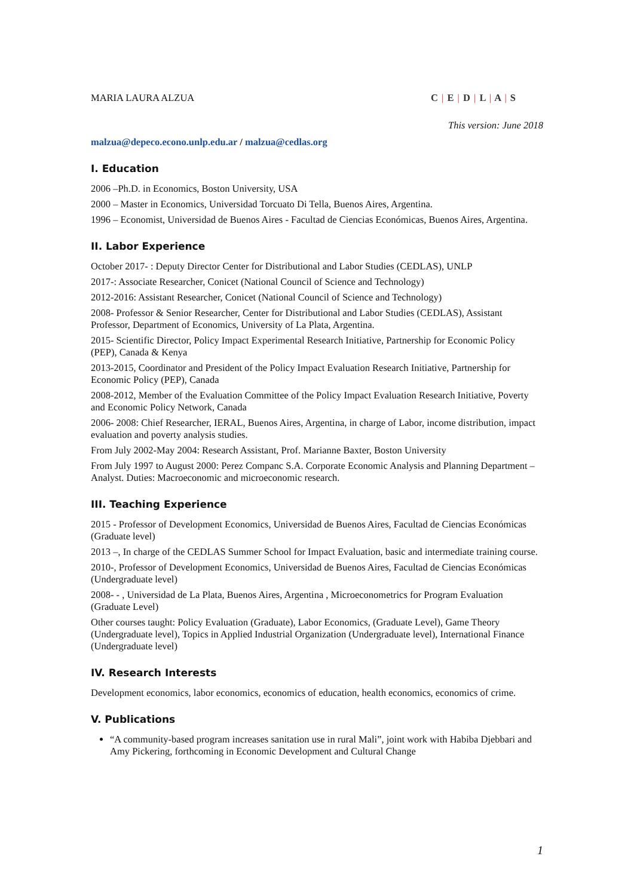MARIA LAURA ALZUA C | E | D | L | A | S
This version: June 2018
malzua@depeco.econo.unlp.edu.ar / malzua@cedlas.org
I. Education
2006 –Ph.D. in Economics, Boston University, USA
2000 – Master in Economics, Universidad Torcuato Di Tella, Buenos Aires, Argentina.
1996 – Economist, Universidad de Buenos Aires - Facultad de Ciencias Económicas, Buenos Aires, Argentina.
II. Labor Experience
October 2017- : Deputy Director Center for Distributional and Labor Studies (CEDLAS), UNLP
2017-: Associate Researcher, Conicet (National Council of Science and Technology)
2012-2016: Assistant Researcher, Conicet (National Council of Science and Technology)
2008- Professor & Senior Researcher, Center for Distributional and Labor Studies (CEDLAS), Assistant Professor, Department of Economics, University of La Plata, Argentina.
2015- Scientific Director, Policy Impact Experimental Research Initiative, Partnership for Economic Policy (PEP), Canada & Kenya
2013-2015, Coordinator and President of the Policy Impact Evaluation Research Initiative, Partnership for Economic Policy (PEP), Canada
2008-2012, Member of the Evaluation Committee of the Policy Impact Evaluation Research Initiative, Poverty and Economic Policy Network, Canada
2006- 2008: Chief Researcher, IERAL, Buenos Aires, Argentina, in charge of Labor, income distribution, impact evaluation and poverty analysis studies.
From July 2002-May 2004: Research Assistant, Prof. Marianne Baxter, Boston University
From July 1997 to August 2000: Perez Companc S.A. Corporate Economic Analysis and Planning Department – Analyst. Duties: Macroeconomic and microeconomic research.
III. Teaching Experience
2015 - Professor of Development Economics, Universidad de Buenos Aires, Facultad de Ciencias Económicas (Graduate level)
2013 –, In charge of the CEDLAS Summer School for Impact Evaluation, basic and intermediate training course.
2010-, Professor of Development Economics, Universidad de Buenos Aires, Facultad de Ciencias Económicas (Undergraduate level)
2008- - , Universidad de La Plata, Buenos Aires, Argentina , Microeconometrics for Program Evaluation (Graduate Level)
Other courses taught: Policy Evaluation (Graduate), Labor Economics, (Graduate Level), Game Theory (Undergraduate level), Topics in Applied Industrial Organization (Undergraduate level), International Finance (Undergraduate level)
IV. Research Interests
Development economics, labor economics, economics of education, health economics, economics of crime.
V. Publications
“A community-based program increases sanitation use in rural Mali”, joint work with Habiba Djebbari and Amy Pickering, forthcoming in Economic Development and Cultural Change
1